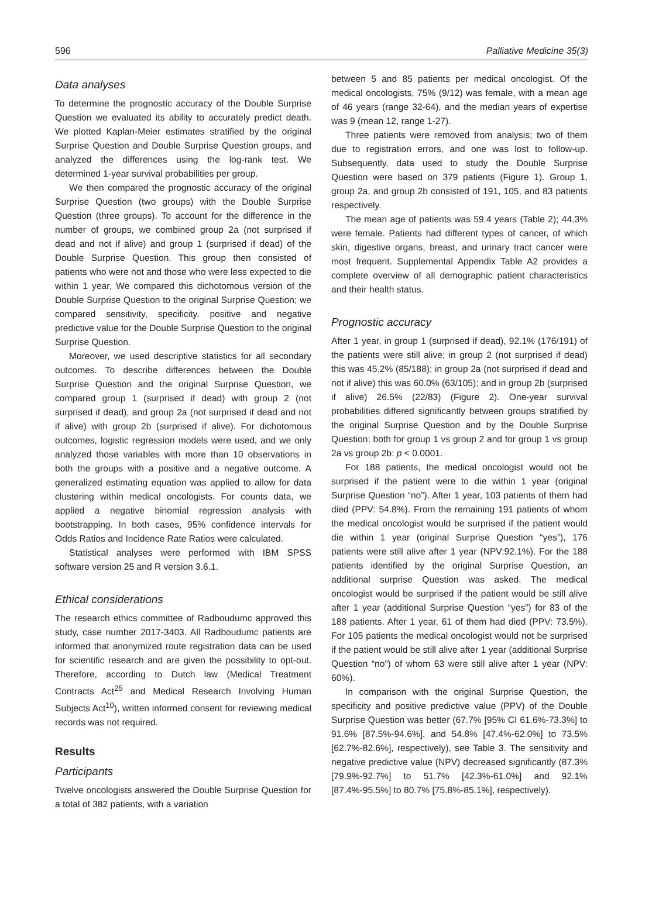596 Palliative Medicine 35(3)
Data analyses
To determine the prognostic accuracy of the Double Surprise Question we evaluated its ability to accurately predict death. We plotted Kaplan-Meier estimates stratified by the original Surprise Question and Double Surprise Question groups, and analyzed the differences using the log-rank test. We determined 1-year survival probabilities per group.
We then compared the prognostic accuracy of the original Surprise Question (two groups) with the Double Surprise Question (three groups). To account for the difference in the number of groups, we combined group 2a (not surprised if dead and not if alive) and group 1 (surprised if dead) of the Double Surprise Question. This group then consisted of patients who were not and those who were less expected to die within 1 year. We compared this dichotomous version of the Double Surprise Question to the original Surprise Question; we compared sensitivity, specificity, positive and negative predictive value for the Double Surprise Question to the original Surprise Question.
Moreover, we used descriptive statistics for all secondary outcomes. To describe differences between the Double Surprise Question and the original Surprise Question, we compared group 1 (surprised if dead) with group 2 (not surprised if dead), and group 2a (not surprised if dead and not if alive) with group 2b (surprised if alive). For dichotomous outcomes, logistic regression models were used, and we only analyzed those variables with more than 10 observations in both the groups with a positive and a negative outcome. A generalized estimating equation was applied to allow for data clustering within medical oncologists. For counts data, we applied a negative binomial regression analysis with bootstrapping. In both cases, 95% confidence intervals for Odds Ratios and Incidence Rate Ratios were calculated.
Statistical analyses were performed with IBM SPSS software version 25 and R version 3.6.1.
Ethical considerations
The research ethics committee of Radboudumc approved this study, case number 2017-3403. All Radboudumc patients are informed that anonymized route registration data can be used for scientific research and are given the possibility to opt-out. Therefore, according to Dutch law (Medical Treatment Contracts Act<sup>25</sup> and Medical Research Involving Human Subjects Act<sup>10</sup>), written informed consent for reviewing medical records was not required.
Results
Participants
Twelve oncologists answered the Double Surprise Question for a total of 382 patients, with a variation
between 5 and 85 patients per medical oncologist. Of the medical oncologists, 75% (9/12) was female, with a mean age of 46 years (range 32-64), and the median years of expertise was 9 (mean 12, range 1-27).
Three patients were removed from analysis; two of them due to registration errors, and one was lost to follow-up. Subsequently, data used to study the Double Surprise Question were based on 379 patients (Figure 1). Group 1, group 2a, and group 2b consisted of 191, 105, and 83 patients respectively.
The mean age of patients was 59.4 years (Table 2); 44.3% were female. Patients had different types of cancer, of which skin, digestive organs, breast, and urinary tract cancer were most frequent. Supplemental Appendix Table A2 provides a complete overview of all demographic patient characteristics and their health status.
Prognostic accuracy
After 1 year, in group 1 (surprised if dead), 92.1% (176/191) of the patients were still alive; in group 2 (not surprised if dead) this was 45.2% (85/188); in group 2a (not surprised if dead and not if alive) this was 60.0% (63/105); and in group 2b (surprised if alive) 26.5% (22/83) (Figure 2). One-year survival probabilities differed significantly between groups stratified by the original Surprise Question and by the Double Surprise Question; both for group 1 vs group 2 and for group 1 vs group 2a vs group 2b: p < 0.0001.
For 188 patients, the medical oncologist would not be surprised if the patient were to die within 1 year (original Surprise Question “no”). After 1 year, 103 patients of them had died (PPV: 54.8%). From the remaining 191 patients of whom the medical oncologist would be surprised if the patient would die within 1 year (original Surprise Question “yes”), 176 patients were still alive after 1 year (NPV:92.1%). For the 188 patients identified by the original Surprise Question, an additional surprise Question was asked. The medical oncologist would be surprised if the patient would be still alive after 1 year (additional Surprise Question “yes”) for 83 of the 188 patients. After 1 year, 61 of them had died (PPV: 73.5%). For 105 patients the medical oncologist would not be surprised if the patient would be still alive after 1 year (additional Surprise Question “no”) of whom 63 were still alive after 1 year (NPV: 60%).
In comparison with the original Surprise Question, the specificity and positive predictive value (PPV) of the Double Surprise Question was better (67.7% [95% CI 61.6%-73.3%] to 91.6% [87.5%-94.6%], and 54.8% [47.4%-62.0%] to 73.5% [62.7%-82.6%], respectively), see Table 3. The sensitivity and negative predictive value (NPV) decreased significantly (87.3% [79.9%-92.7%] to 51.7% [42.3%-61.0%] and 92.1% [87.4%-95.5%] to 80.7% [75.8%-85.1%], respectively).